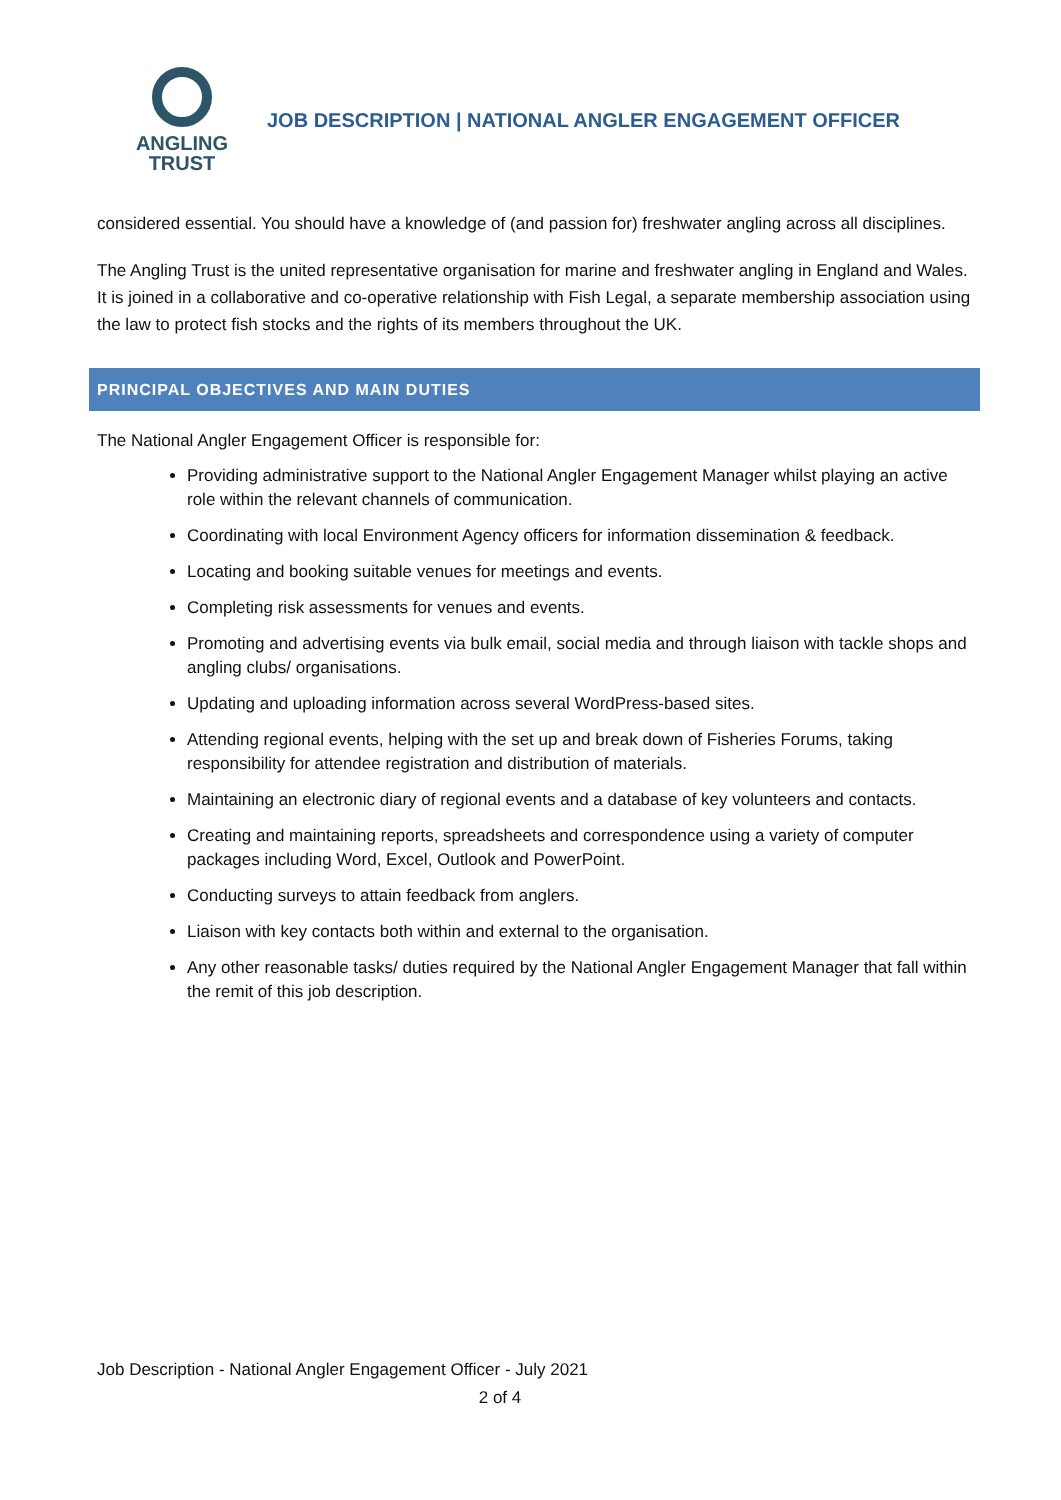ANGLING
TRUST
JOB DESCRIPTION | NATIONAL ANGLER ENGAGEMENT OFFICER
considered essential. You should have a knowledge of (and passion for) freshwater angling across all disciplines.
The Angling Trust is the united representative organisation for marine and freshwater angling in England and Wales. It is joined in a collaborative and co-operative relationship with Fish Legal, a separate membership association using the law to protect fish stocks and the rights of its members throughout the UK.
PRINCIPAL OBJECTIVES AND MAIN DUTIES
The National Angler Engagement Officer is responsible for:
Providing administrative support to the National Angler Engagement Manager whilst playing an active role within the relevant channels of communication.
Coordinating with local Environment Agency officers for information dissemination & feedback.
Locating and booking suitable venues for meetings and events.
Completing risk assessments for venues and events.
Promoting and advertising events via bulk email, social media and through liaison with tackle shops and angling clubs/ organisations.
Updating and uploading information across several WordPress-based sites.
Attending regional events, helping with the set up and break down of Fisheries Forums, taking responsibility for attendee registration and distribution of materials.
Maintaining an electronic diary of regional events and a database of key volunteers and contacts.
Creating and maintaining reports, spreadsheets and correspondence using a variety of computer packages including Word, Excel, Outlook and PowerPoint.
Conducting surveys to attain feedback from anglers.
Liaison with key contacts both within and external to the organisation.
Any other reasonable tasks/ duties required by the National Angler Engagement Manager that fall within the remit of this job description.
Job Description - National Angler Engagement Officer - July 2021
2 of 4